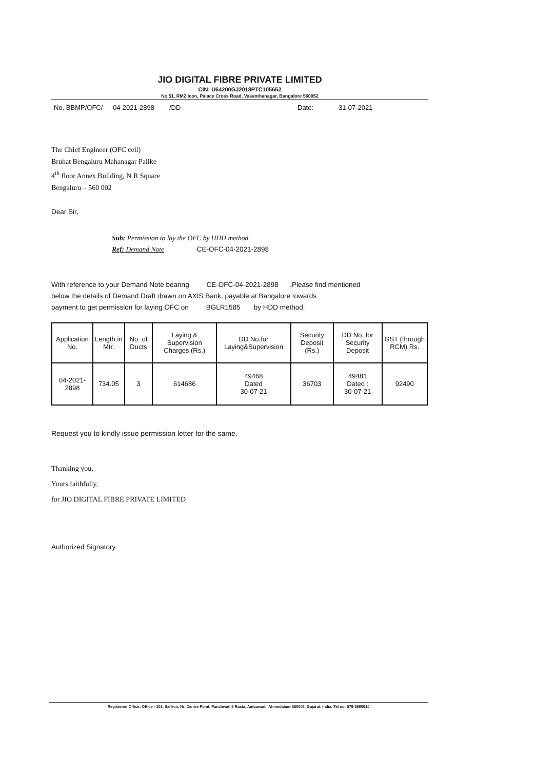JIO DIGITAL FIBRE PRIVATE LIMITED
CIN: U64200GJ2018PTC105652
No.51, RMZ Icon, Palace Cross Road, Vasanthanagar, Bangalore 560052
No. BBMP/OFC/ 04-2021-2898 /DD Date: 31-07-2021
The Chief Engineer (OFC cell)
Bruhat Bengaluru Mahanagar Palike
4<sup>th</sup> floor Annex Building, N R Square
Bengaluru – 560 002
Dear Sir,
Sub: Permission to lay the OFC by HDD method.
Ref: Demand Note CE-OFC-04-2021-2898
With reference to your Demand Note bearing CE-OFC-04-2021-2898 ,Please find mentioned
below the details of Demand Draft drawn on AXIS Bank, payable at Bangalore towards
payment to get permission for laying OFC on BGLR1585 by HDD method:
| Application No. | Length in Mtr. | No. of Ducts | Laying & Supervision Charges (Rs.) | DD No.for Laying&Supervision | Security Deposit (Rs.) | DD No. for Security Deposit | GST (through RCM) Rs. |
| --- | --- | --- | --- | --- | --- | --- | --- |
| 04-2021-2898 | 734.05 | 3 | 614686 | 49468 Dated 30-07-21 | 36703 | 49481 Dated : 30-07-21 | 92490 |
Request you to kindly issue permission letter for the same.
Thanking you,
Yours faithfully,
for JIO DIGITAL FIBRE PRIVATE LIMITED
Authorized Signatory.
Registered Office: Office - 101, Saffron, Nr. Centre Point, Panchwati 5 Rasta, Ambawadi, Ahmedabad-380006, Gujarat, India. Tel no: 079-3660010